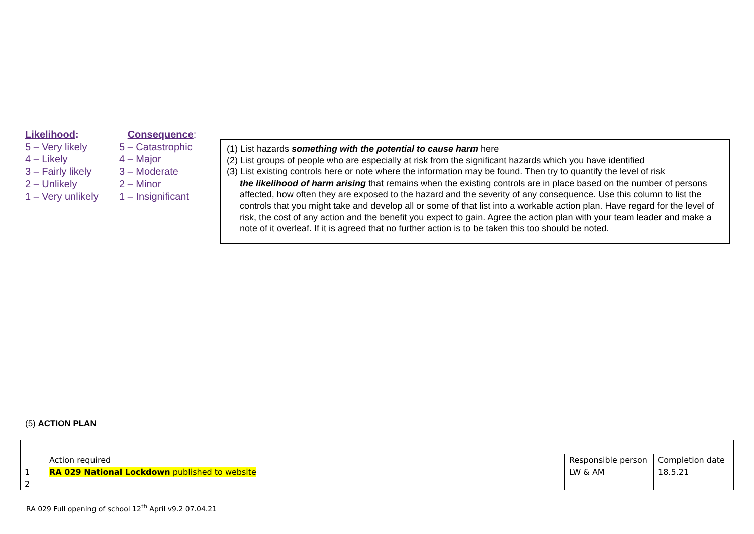| Likelihood : | Consequence : |
| 5 – Very likely | 5 – Catastrophic |
| 4 – Likely | 4 – Major |
| 3 – Fairly likely | 3 – Moderate |
| 2 – Unlikely | 2 – Minor |
| 1 – Very unlikely | 1 – Insignificant |
(1) List hazards something with the potential to cause harm here
(2) List groups of people who are especially at risk from the significant hazards which you have identified
(3) List existing controls here or note where the information may be found. Then try to quantify the level of risk
the likelihood of harm arising that remains when the existing controls are in place based on the number of persons affected, how often they are exposed to the hazard and the severity of any consequence. Use this column to list the controls that you might take and develop all or some of that list into a workable action plan. Have regard for the level of risk, the cost of any action and the benefit you expect to gain. Agree the action plan with your team leader and make a note of it overleaf. If it is agreed that no further action is to be taken this too should be noted.
(5) ACTION PLAN
| | Action required | Responsible person | Completion date |
| 1 | RA 029 National Lockdown published to website | LW & AM | 18.5.21 |
| 2 | | | |
RA 029 Full opening of school 12<sup>th</sup> April v9.2 07.04.21